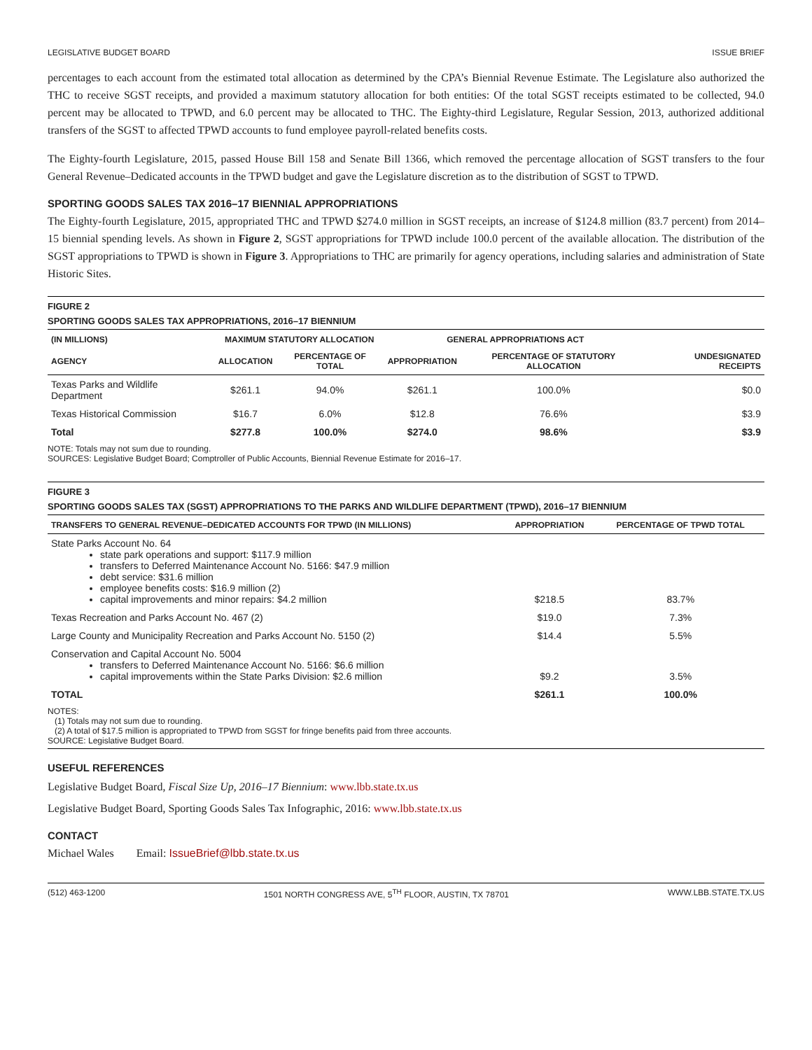LEGISLATIVE BUDGET BOARD ISSUE BRIEF
percentages to each account from the estimated total allocation as determined by the CPA’s Biennial Revenue Estimate. The Legislature also authorized the THC to receive SGST receipts, and provided a maximum statutory allocation for both entities: Of the total SGST receipts estimated to be collected, 94.0 percent may be allocated to TPWD, and 6.0 percent may be allocated to THC. The Eighty-third Legislature, Regular Session, 2013, authorized additional transfers of the SGST to affected TPWD accounts to fund employee payroll-related benefits costs.
The Eighty-fourth Legislature, 2015, passed House Bill 158 and Senate Bill 1366, which removed the percentage allocation of SGST transfers to the four General Revenue–Dedicated accounts in the TPWD budget and gave the Legislature discretion as to the distribution of SGST to TPWD.
SPORTING GOODS SALES TAX 2016–17 BIENNIAL APPROPRIATIONS
The Eighty-fourth Legislature, 2015, appropriated THC and TPWD $274.0 million in SGST receipts, an increase of $124.8 million (83.7 percent) from 2014–15 biennial spending levels. As shown in Figure 2, SGST appropriations for TPWD include 100.0 percent of the available allocation. The distribution of the SGST appropriations to TPWD is shown in Figure 3. Appropriations to THC are primarily for agency operations, including salaries and administration of State Historic Sites.
FIGURE 2
SPORTING GOODS SALES TAX APPROPRIATIONS, 2016–17 BIENNIUM
| (IN MILLIONS) | MAXIMUM STATUTORY ALLOCATION | | GENERAL APPROPRIATIONS ACT | | |
| --- | --- | --- | --- | --- | --- |
| AGENCY | ALLOCATION | PERCENTAGE OF TOTAL | APPROPRIATION | PERCENTAGE OF STATUTORY ALLOCATION | UNDESIGNATED RECEIPTS |
| Texas Parks and Wildlife Department | $261.1 | 94.0% | $261.1 | 100.0% | $0.0 |
| Texas Historical Commission | $16.7 | 6.0% | $12.8 | 76.6% | $3.9 |
| Total | $277.8 | 100.0% | $274.0 | 98.6% | $3.9 |
NOTE: Totals may not sum due to rounding.
SOURCES: Legislative Budget Board; Comptroller of Public Accounts, Biennial Revenue Estimate for 2016–17.
FIGURE 3
SPORTING GOODS SALES TAX (SGST) APPROPRIATIONS TO THE PARKS AND WILDLIFE DEPARTMENT (TPWD), 2016–17 BIENNIUM
| TRANSFERS TO GENERAL REVENUE–DEDICATED ACCOUNTS FOR TPWD (IN MILLIONS) | APPROPRIATION | PERCENTAGE OF TPWD TOTAL |
| --- | --- | --- |
| State Parks Account No. 64 state park operations and support: $117.9 million transfers to Deferred Maintenance Account No. 5166: $47.9 million debt service: $31.6 million employee benefits costs: $16.9 million (2) capital improvements and minor repairs: $4.2 million | $218.5 | 83.7% |
| Texas Recreation and Parks Account No. 467 (2) | $19.0 | 7.3% |
| Large County and Municipality Recreation and Parks Account No. 5150 (2) | $14.4 | 5.5% |
| Conservation and Capital Account No. 5004 transfers to Deferred Maintenance Account No. 5166: $6.6 million capital improvements within the State Parks Division: $2.6 million | $9.2 | 3.5% |
| TOTAL | $261.1 | 100.0% |
NOTES:
(1) Totals may not sum due to rounding.
(2) A total of $17.5 million is appropriated to TPWD from SGST for fringe benefits paid from three accounts.
SOURCE: Legislative Budget Board.
USEFUL REFERENCES
Legislative Budget Board, Fiscal Size Up, 2016–17 Biennium: www.lbb.state.tx.us
Legislative Budget Board, Sporting Goods Sales Tax Infographic, 2016: www.lbb.state.tx.us
CONTACT
Michael Wales Email: IssueBrief@lbb.state.tx.us
(512) 463-1200 1501 NORTH CONGRESS AVE, 5<sup>TH</sup> FLOOR, AUSTIN, TX 78701 WWW.LBB.STATE.TX.US